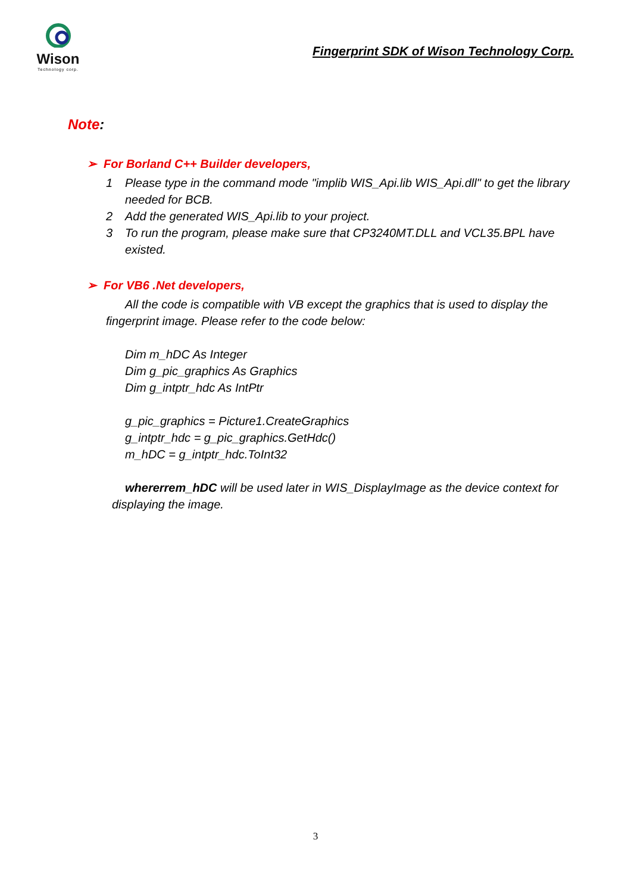Wison
Technology corp.
Fingerprint SDK of Wison Technology Corp.
Note:
➢ For Borland C++ Builder developers,
1 Please type in the command mode "implib WIS_Api.lib WIS_Api.dll" to get the library needed for BCB.
2 Add the generated WIS_Api.lib to your project.
3 To run the program, please make sure that CP3240MT.DLL and VCL35.BPL have existed.
➢ For VB6 .Net developers,
All the code is compatible with VB except the graphics that is used to display the fingerprint image. Please refer to the code below:
Dim m_hDC As Integer
Dim g_pic_graphics As Graphics
Dim g_intptr_hdc As IntPtr
g_pic_graphics = Picture1.CreateGraphics
g_intptr_hdc = g_pic_graphics.GetHdc()
m_hDC = g_intptr_hdc.ToInt32
whererrem_hDC will be used later in WIS_DisplayImage as the device context for displaying the image.
3